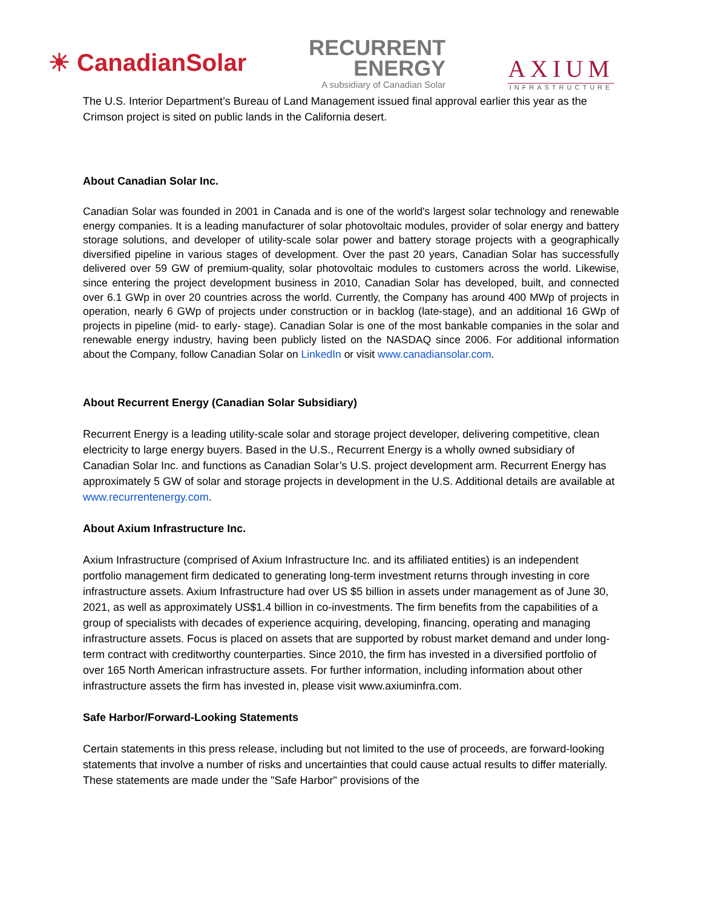☀ CanadianSolar
RECURRENT
ENERGY
A subsidiary of Canadian Solar
AXIUM
INFRASTRUCTURE
The U.S. Interior Department’s Bureau of Land Management issued final approval earlier this year as the Crimson project is sited on public lands in the California desert.
About Canadian Solar Inc.
Canadian Solar was founded in 2001 in Canada and is one of the world's largest solar technology and renewable energy companies. It is a leading manufacturer of solar photovoltaic modules, provider of solar energy and battery storage solutions, and developer of utility-scale solar power and battery storage projects with a geographically diversified pipeline in various stages of development. Over the past 20 years, Canadian Solar has successfully delivered over 59 GW of premium-quality, solar photovoltaic modules to customers across the world. Likewise, since entering the project development business in 2010, Canadian Solar has developed, built, and connected over 6.1 GWp in over 20 countries across the world. Currently, the Company has around 400 MWp of projects in operation, nearly 6 GWp of projects under construction or in backlog (late-stage), and an additional 16 GWp of projects in pipeline (mid- to early- stage). Canadian Solar is one of the most bankable companies in the solar and renewable energy industry, having been publicly listed on the NASDAQ since 2006. For additional information about the Company, follow Canadian Solar on LinkedIn or visit www.canadiansolar.com.
About Recurrent Energy (Canadian Solar Subsidiary)
Recurrent Energy is a leading utility-scale solar and storage project developer, delivering competitive, clean electricity to large energy buyers. Based in the U.S., Recurrent Energy is a wholly owned subsidiary of Canadian Solar Inc. and functions as Canadian Solar’s U.S. project development arm. Recurrent Energy has approximately 5 GW of solar and storage projects in development in the U.S. Additional details are available at www.recurrentenergy.com.
About Axium Infrastructure Inc.
Axium Infrastructure (comprised of Axium Infrastructure Inc. and its affiliated entities) is an independent portfolio management firm dedicated to generating long-term investment returns through investing in core infrastructure assets. Axium Infrastructure had over US $5 billion in assets under management as of June 30, 2021, as well as approximately US$1.4 billion in co-investments. The firm benefits from the capabilities of a group of specialists with decades of experience acquiring, developing, financing, operating and managing infrastructure assets. Focus is placed on assets that are supported by robust market demand and under long-term contract with creditworthy counterparties. Since 2010, the firm has invested in a diversified portfolio of over 165 North American infrastructure assets. For further information, including information about other infrastructure assets the firm has invested in, please visit www.axiuminfra.com.
Safe Harbor/Forward-Looking Statements
Certain statements in this press release, including but not limited to the use of proceeds, are forward-looking statements that involve a number of risks and uncertainties that could cause actual results to differ materially. These statements are made under the "Safe Harbor" provisions of the